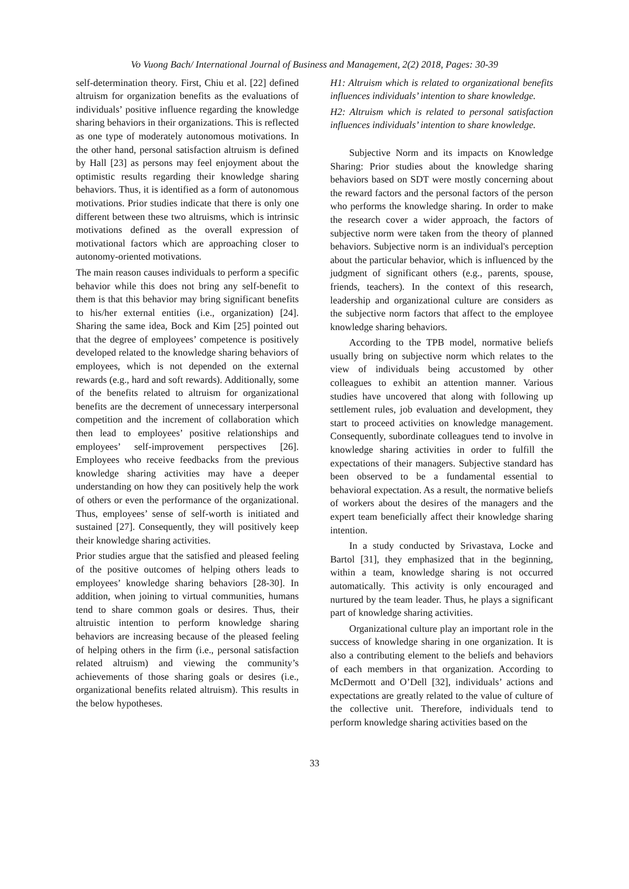Vo Vuong Bach/ International Journal of Business and Management, 2(2) 2018, Pages: 30-39
self-determination theory. First, Chiu et al. [22] defined altruism for organization benefits as the evaluations of individuals’ positive influence regarding the knowledge sharing behaviors in their organizations. This is reflected as one type of moderately autonomous motivations. In the other hand, personal satisfaction altruism is defined by Hall [23] as persons may feel enjoyment about the optimistic results regarding their knowledge sharing behaviors. Thus, it is identified as a form of autonomous motivations. Prior studies indicate that there is only one different between these two altruisms, which is intrinsic motivations defined as the overall expression of motivational factors which are approaching closer to autonomy-oriented motivations.
The main reason causes individuals to perform a specific behavior while this does not bring any self-benefit to them is that this behavior may bring significant benefits to his/her external entities (i.e., organization) [24]. Sharing the same idea, Bock and Kim [25] pointed out that the degree of employees’ competence is positively developed related to the knowledge sharing behaviors of employees, which is not depended on the external rewards (e.g., hard and soft rewards). Additionally, some of the benefits related to altruism for organizational benefits are the decrement of unnecessary interpersonal competition and the increment of collaboration which then lead to employees’ positive relationships and employees’ self-improvement perspectives [26]. Employees who receive feedbacks from the previous knowledge sharing activities may have a deeper understanding on how they can positively help the work of others or even the performance of the organizational. Thus, employees’ sense of self-worth is initiated and sustained [27]. Consequently, they will positively keep their knowledge sharing activities.
Prior studies argue that the satisfied and pleased feeling of the positive outcomes of helping others leads to employees’ knowledge sharing behaviors [28-30]. In addition, when joining to virtual communities, humans tend to share common goals or desires. Thus, their altruistic intention to perform knowledge sharing behaviors are increasing because of the pleased feeling of helping others in the firm (i.e., personal satisfaction related altruism) and viewing the community’s achievements of those sharing goals or desires (i.e., organizational benefits related altruism). This results in the below hypotheses.
H1: Altruism which is related to organizational benefits influences individuals’ intention to share knowledge.
H2: Altruism which is related to personal satisfaction influences individuals’ intention to share knowledge.
Subjective Norm and its impacts on Knowledge Sharing: Prior studies about the knowledge sharing behaviors based on SDT were mostly concerning about the reward factors and the personal factors of the person who performs the knowledge sharing. In order to make the research cover a wider approach, the factors of subjective norm were taken from the theory of planned behaviors. Subjective norm is an individual's perception about the particular behavior, which is influenced by the judgment of significant others (e.g., parents, spouse, friends, teachers). In the context of this research, leadership and organizational culture are considers as the subjective norm factors that affect to the employee knowledge sharing behaviors.
According to the TPB model, normative beliefs usually bring on subjective norm which relates to the view of individuals being accustomed by other colleagues to exhibit an attention manner. Various studies have uncovered that along with following up settlement rules, job evaluation and development, they start to proceed activities on knowledge management. Consequently, subordinate colleagues tend to involve in knowledge sharing activities in order to fulfill the expectations of their managers. Subjective standard has been observed to be a fundamental essential to behavioral expectation. As a result, the normative beliefs of workers about the desires of the managers and the expert team beneficially affect their knowledge sharing intention.
In a study conducted by Srivastava, Locke and Bartol [31], they emphasized that in the beginning, within a team, knowledge sharing is not occurred automatically. This activity is only encouraged and nurtured by the team leader. Thus, he plays a significant part of knowledge sharing activities.
Organizational culture play an important role in the success of knowledge sharing in one organization. It is also a contributing element to the beliefs and behaviors of each members in that organization. According to McDermott and O’Dell [32], individuals’ actions and expectations are greatly related to the value of culture of the collective unit. Therefore, individuals tend to perform knowledge sharing activities based on the
33